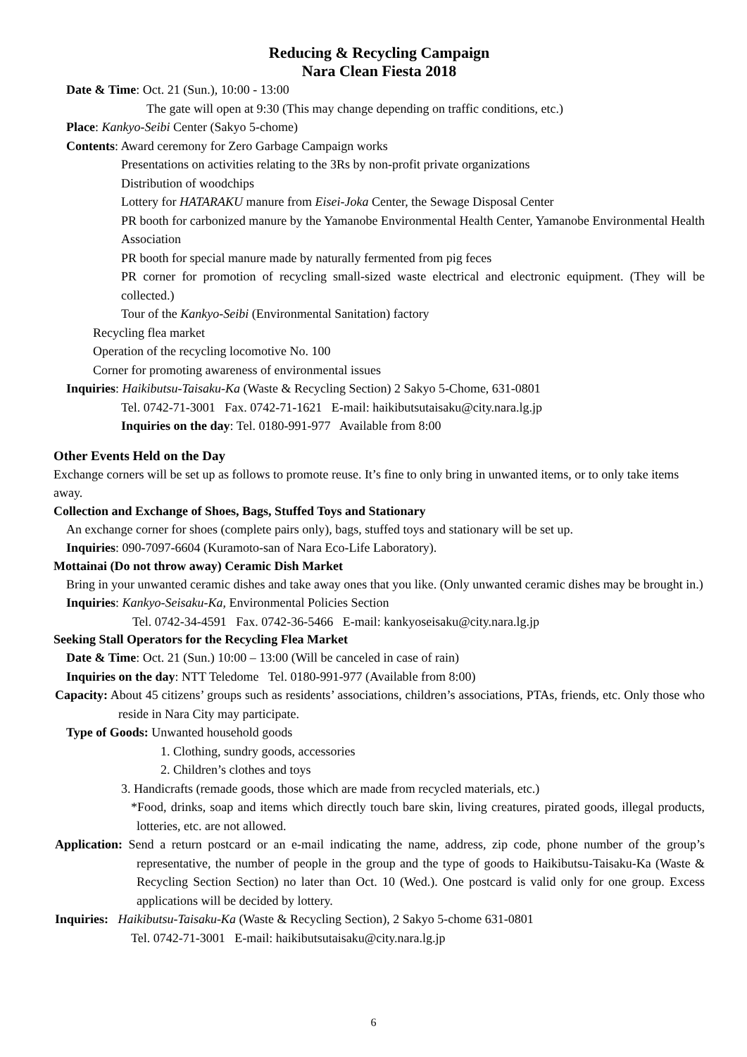Reducing & Recycling Campaign
Nara Clean Fiesta 2018
Date & Time: Oct. 21 (Sun.), 10:00 - 13:00
The gate will open at 9:30 (This may change depending on traffic conditions, etc.)
Place: Kankyo-Seibi Center (Sakyo 5-chome)
Contents: Award ceremony for Zero Garbage Campaign works
Presentations on activities relating to the 3Rs by non-profit private organizations
Distribution of woodchips
Lottery for HATARAKU manure from Eisei-Joka Center, the Sewage Disposal Center
PR booth for carbonized manure by the Yamanobe Environmental Health Center, Yamanobe Environmental Health Association
PR booth for special manure made by naturally fermented from pig feces
PR corner for promotion of recycling small-sized waste electrical and electronic equipment. (They will be collected.)
Tour of the Kankyo-Seibi (Environmental Sanitation) factory
Recycling flea market
Operation of the recycling locomotive No. 100
Corner for promoting awareness of environmental issues
Inquiries: Haikibutsu-Taisaku-Ka (Waste & Recycling Section) 2 Sakyo 5-Chome, 631-0801
Tel. 0742-71-3001 Fax. 0742-71-1621 E-mail: haikibutsutaisaku@city.nara.lg.jp
Inquiries on the day: Tel. 0180-991-977 Available from 8:00
Other Events Held on the Day
Exchange corners will be set up as follows to promote reuse. It’s fine to only bring in unwanted items, or to only take items away.
Collection and Exchange of Shoes, Bags, Stuffed Toys and Stationary
An exchange corner for shoes (complete pairs only), bags, stuffed toys and stationary will be set up.
Inquiries: 090-7097-6604 (Kuramoto-san of Nara Eco-Life Laboratory).
Mottainai (Do not throw away) Ceramic Dish Market
Bring in your unwanted ceramic dishes and take away ones that you like. (Only unwanted ceramic dishes may be brought in.)
Inquiries: Kankyo-Seisaku-Ka, Environmental Policies Section
Tel. 0742-34-4591 Fax. 0742-36-5466 E-mail: kankyoseisaku@city.nara.lg.jp
Seeking Stall Operators for the Recycling Flea Market
Date & Time: Oct. 21 (Sun.) 10:00 – 13:00 (Will be canceled in case of rain)
Inquiries on the day: NTT Teledome Tel. 0180-991-977 (Available from 8:00)
Capacity: About 45 citizens’ groups such as residents’ associations, children’s associations, PTAs, friends, etc. Only those who reside in Nara City may participate.
Type of Goods: Unwanted household goods
1. Clothing, sundry goods, accessories
2. Children’s clothes and toys
3. Handicrafts (remade goods, those which are made from recycled materials, etc.)
*Food, drinks, soap and items which directly touch bare skin, living creatures, pirated goods, illegal products, lotteries, etc. are not allowed.
Application: Send a return postcard or an e-mail indicating the name, address, zip code, phone number of the group’s representative, the number of people in the group and the type of goods to Haikibutsu-Taisaku-Ka (Waste & Recycling Section Section) no later than Oct. 10 (Wed.). One postcard is valid only for one group. Excess applications will be decided by lottery.
Inquiries: Haikibutsu-Taisaku-Ka (Waste & Recycling Section), 2 Sakyo 5-chome 631-0801
Tel. 0742-71-3001 E-mail: haikibutsutaisaku@city.nara.lg.jp
6